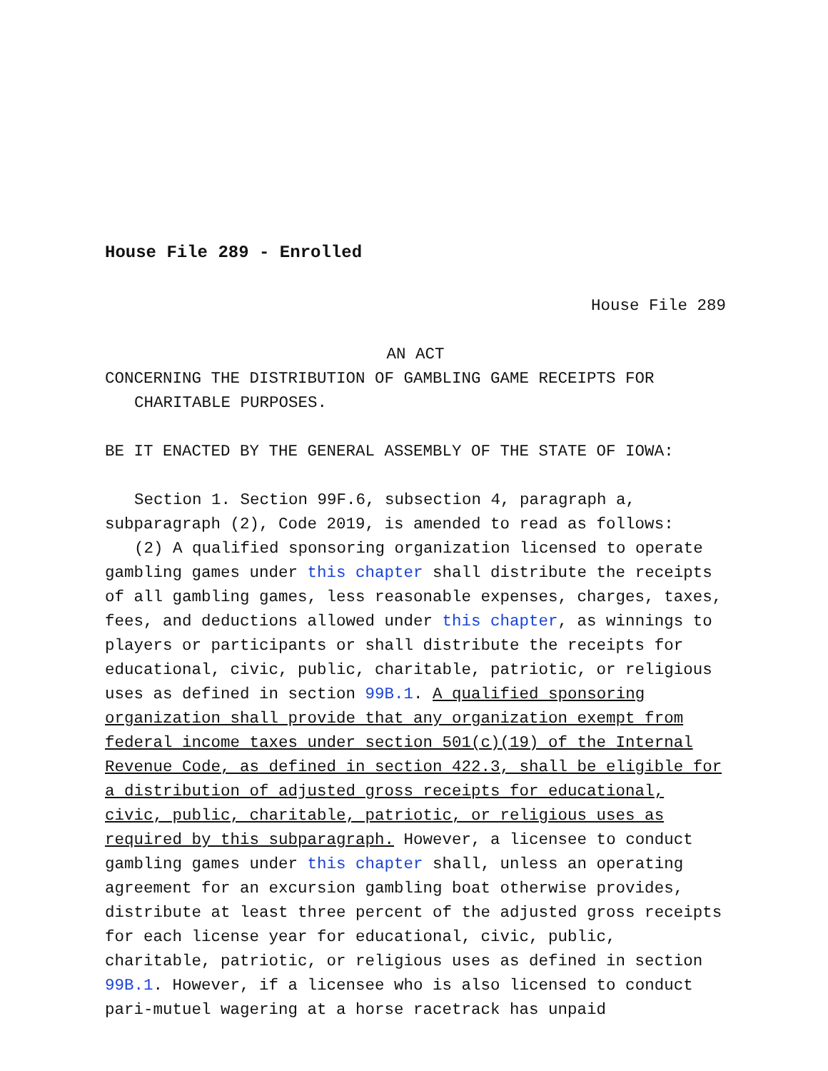House File 289 - Enrolled
House File 289
AN ACT
CONCERNING THE DISTRIBUTION OF GAMBLING GAME RECEIPTS FOR CHARITABLE PURPOSES.
BE IT ENACTED BY THE GENERAL ASSEMBLY OF THE STATE OF IOWA:
Section 1. Section 99F.6, subsection 4, paragraph a, subparagraph (2), Code 2019, is amended to read as follows:
(2) A qualified sponsoring organization licensed to operate gambling games under this chapter shall distribute the receipts of all gambling games, less reasonable expenses, charges, taxes, fees, and deductions allowed under this chapter, as winnings to players or participants or shall distribute the receipts for educational, civic, public, charitable, patriotic, or religious uses as defined in section 99B.1. A qualified sponsoring organization shall provide that any organization exempt from federal income taxes under section 501(c)(19) of the Internal Revenue Code, as defined in section 422.3, shall be eligible for a distribution of adjusted gross receipts for educational, civic, public, charitable, patriotic, or religious uses as required by this subparagraph. However, a licensee to conduct gambling games under this chapter shall, unless an operating agreement for an excursion gambling boat otherwise provides, distribute at least three percent of the adjusted gross receipts for each license year for educational, civic, public, charitable, patriotic, or religious uses as defined in section 99B.1. However, if a licensee who is also licensed to conduct pari-mutuel wagering at a horse racetrack has unpaid